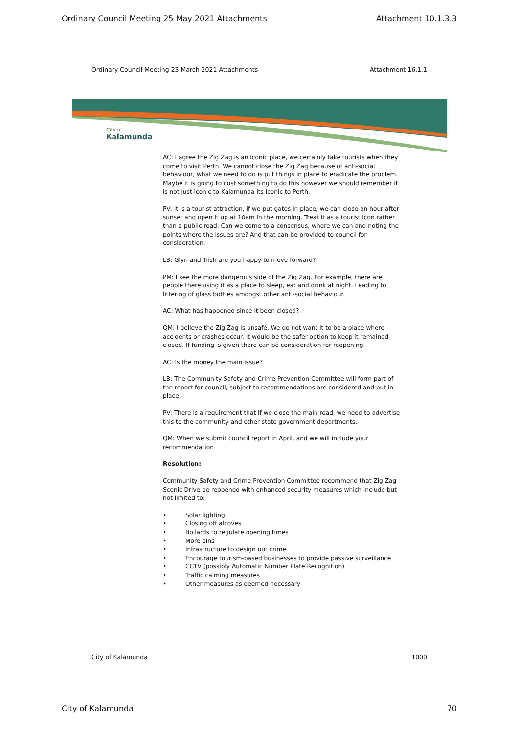Ordinary Council Meeting 25 May 2021 Attachments Attachment 10.1.3.3
Ordinary Council Meeting 23 March 2021 Attachments Attachment 16.1.1
City of
Kalamunda
AC: I agree the Zig Zag is an Iconic place, we certainly take tourists when they come to visit Perth. We cannot close the Zig Zag because of anti-social behaviour, what we need to do is put things in place to eradicate the problem. Maybe it is going to cost something to do this however we should remember it is not just iconic to Kalamunda its iconic to Perth.
PV: It is a tourist attraction, if we put gates in place, we can close an hour after sunset and open it up at 10am in the morning. Treat it as a tourist icon rather than a public road. Can we come to a consensus, where we can and noting the points where the issues are? And that can be provided to council for consideration.
LB: Glyn and Trish are you happy to move forward?
PM: I see the more dangerous side of the Zig Zag. For example, there are people there using it as a place to sleep, eat and drink at night. Leading to littering of glass bottles amongst other anti-social behaviour.
AC: What has happened since it been closed?
QM: I believe the Zig Zag is unsafe. We do not want it to be a place where accidents or crashes occur. It would be the safer option to keep it remained closed. If funding is given there can be consideration for reopening.
AC: Is the money the main issue?
LB: The Community Safety and Crime Prevention Committee will form part of the report for council, subject to recommendations are considered and put in place.
PV: There is a requirement that if we close the main road, we need to advertise this to the community and other state government departments.
QM: When we submit council report in April, and we will include your recommendation
Resolution:
Community Safety and Crime Prevention Committee recommend that Zig Zag Scenic Drive be reopened with enhanced security measures which include but not limited to:
• Solar lighting
• Closing off alcoves
• Bollards to regulate opening times
• More bins
• Infrastructure to design out crime
• Encourage tourism-based businesses to provide passive surveillance
• CCTV (possibly Automatic Number Plate Recognition)
• Traffic calming measures
• Other measures as deemed necessary
City of Kalamunda 1000
City of Kalamunda 70